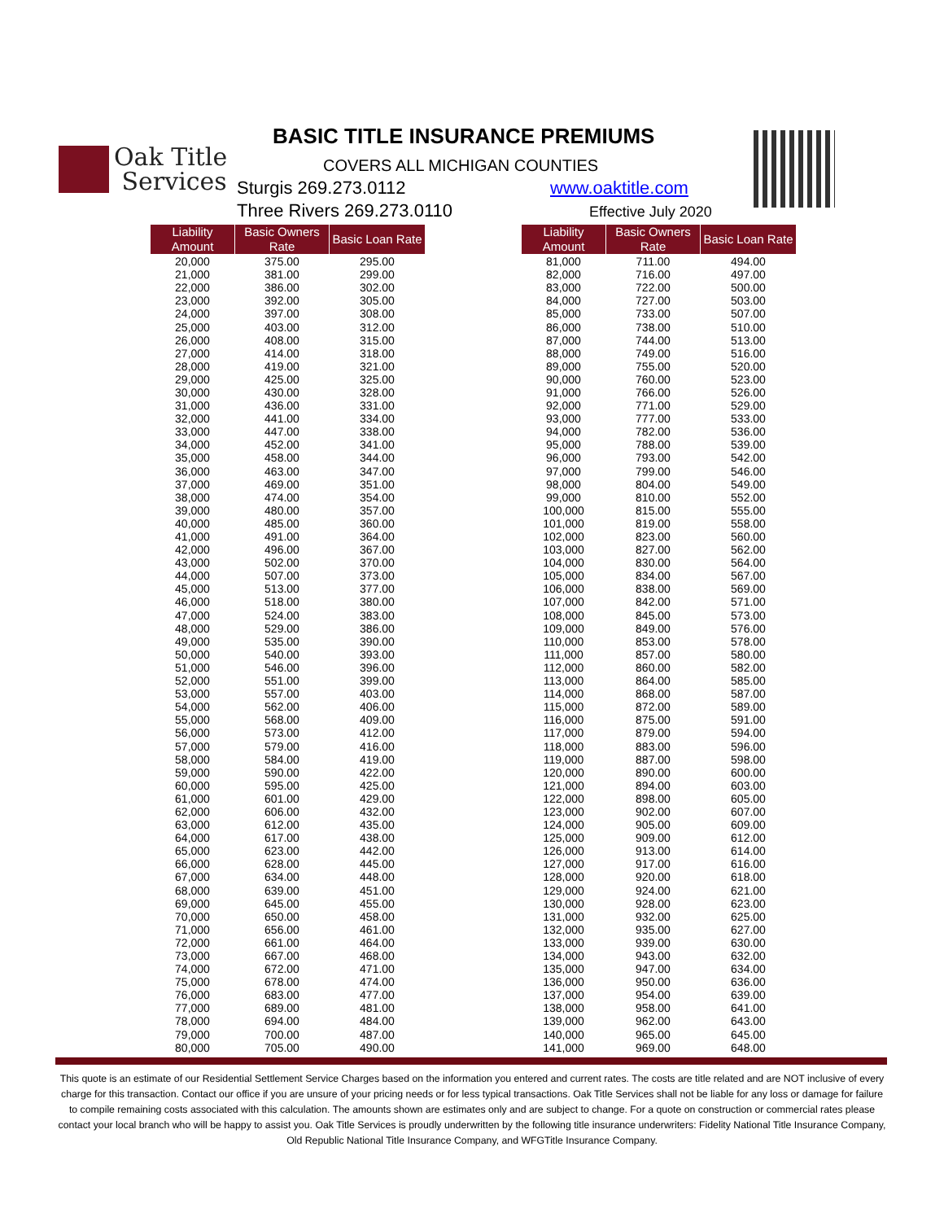Oak Title
Services
BASIC TITLE INSURANCE PREMIUMS
COVERS ALL MICHIGAN COUNTIES
Sturgis 269.273.0112 www.oaktitle.com
Three Rivers 269.273.0110 Effective July 2020
| Liability Amount | Basic Owners Rate | Basic Loan Rate |
| --- | --- | --- |
| 20,000 | 375.00 | 295.00 |
| 21,000 | 381.00 | 299.00 |
| 22,000 | 386.00 | 302.00 |
| 23,000 | 392.00 | 305.00 |
| 24,000 | 397.00 | 308.00 |
| 25,000 | 403.00 | 312.00 |
| 26,000 | 408.00 | 315.00 |
| 27,000 | 414.00 | 318.00 |
| 28,000 | 419.00 | 321.00 |
| 29,000 | 425.00 | 325.00 |
| 30,000 | 430.00 | 328.00 |
| 31,000 | 436.00 | 331.00 |
| 32,000 | 441.00 | 334.00 |
| 33,000 | 447.00 | 338.00 |
| 34,000 | 452.00 | 341.00 |
| 35,000 | 458.00 | 344.00 |
| 36,000 | 463.00 | 347.00 |
| 37,000 | 469.00 | 351.00 |
| 38,000 | 474.00 | 354.00 |
| 39,000 | 480.00 | 357.00 |
| 40,000 | 485.00 | 360.00 |
| 41,000 | 491.00 | 364.00 |
| 42,000 | 496.00 | 367.00 |
| 43,000 | 502.00 | 370.00 |
| 44,000 | 507.00 | 373.00 |
| 45,000 | 513.00 | 377.00 |
| 46,000 | 518.00 | 380.00 |
| 47,000 | 524.00 | 383.00 |
| 48,000 | 529.00 | 386.00 |
| 49,000 | 535.00 | 390.00 |
| 50,000 | 540.00 | 393.00 |
| 51,000 | 546.00 | 396.00 |
| 52,000 | 551.00 | 399.00 |
| 53,000 | 557.00 | 403.00 |
| 54,000 | 562.00 | 406.00 |
| 55,000 | 568.00 | 409.00 |
| 56,000 | 573.00 | 412.00 |
| 57,000 | 579.00 | 416.00 |
| 58,000 | 584.00 | 419.00 |
| 59,000 | 590.00 | 422.00 |
| 60,000 | 595.00 | 425.00 |
| 61,000 | 601.00 | 429.00 |
| 62,000 | 606.00 | 432.00 |
| 63,000 | 612.00 | 435.00 |
| 64,000 | 617.00 | 438.00 |
| 65,000 | 623.00 | 442.00 |
| 66,000 | 628.00 | 445.00 |
| 67,000 | 634.00 | 448.00 |
| 68,000 | 639.00 | 451.00 |
| 69,000 | 645.00 | 455.00 |
| 70,000 | 650.00 | 458.00 |
| 71,000 | 656.00 | 461.00 |
| 72,000 | 661.00 | 464.00 |
| 73,000 | 667.00 | 468.00 |
| 74,000 | 672.00 | 471.00 |
| 75,000 | 678.00 | 474.00 |
| 76,000 | 683.00 | 477.00 |
| 77,000 | 689.00 | 481.00 |
| 78,000 | 694.00 | 484.00 |
| 79,000 | 700.00 | 487.00 |
| 80,000 | 705.00 | 490.00 |
| Liability Amount | Basic Owners Rate | Basic Loan Rate |
| --- | --- | --- |
| 81,000 | 711.00 | 494.00 |
| 82,000 | 716.00 | 497.00 |
| 83,000 | 722.00 | 500.00 |
| 84,000 | 727.00 | 503.00 |
| 85,000 | 733.00 | 507.00 |
| 86,000 | 738.00 | 510.00 |
| 87,000 | 744.00 | 513.00 |
| 88,000 | 749.00 | 516.00 |
| 89,000 | 755.00 | 520.00 |
| 90,000 | 760.00 | 523.00 |
| 91,000 | 766.00 | 526.00 |
| 92,000 | 771.00 | 529.00 |
| 93,000 | 777.00 | 533.00 |
| 94,000 | 782.00 | 536.00 |
| 95,000 | 788.00 | 539.00 |
| 96,000 | 793.00 | 542.00 |
| 97,000 | 799.00 | 546.00 |
| 98,000 | 804.00 | 549.00 |
| 99,000 | 810.00 | 552.00 |
| 100,000 | 815.00 | 555.00 |
| 101,000 | 819.00 | 558.00 |
| 102,000 | 823.00 | 560.00 |
| 103,000 | 827.00 | 562.00 |
| 104,000 | 830.00 | 564.00 |
| 105,000 | 834.00 | 567.00 |
| 106,000 | 838.00 | 569.00 |
| 107,000 | 842.00 | 571.00 |
| 108,000 | 845.00 | 573.00 |
| 109,000 | 849.00 | 576.00 |
| 110,000 | 853.00 | 578.00 |
| 111,000 | 857.00 | 580.00 |
| 112,000 | 860.00 | 582.00 |
| 113,000 | 864.00 | 585.00 |
| 114,000 | 868.00 | 587.00 |
| 115,000 | 872.00 | 589.00 |
| 116,000 | 875.00 | 591.00 |
| 117,000 | 879.00 | 594.00 |
| 118,000 | 883.00 | 596.00 |
| 119,000 | 887.00 | 598.00 |
| 120,000 | 890.00 | 600.00 |
| 121,000 | 894.00 | 603.00 |
| 122,000 | 898.00 | 605.00 |
| 123,000 | 902.00 | 607.00 |
| 124,000 | 905.00 | 609.00 |
| 125,000 | 909.00 | 612.00 |
| 126,000 | 913.00 | 614.00 |
| 127,000 | 917.00 | 616.00 |
| 128,000 | 920.00 | 618.00 |
| 129,000 | 924.00 | 621.00 |
| 130,000 | 928.00 | 623.00 |
| 131,000 | 932.00 | 625.00 |
| 132,000 | 935.00 | 627.00 |
| 133,000 | 939.00 | 630.00 |
| 134,000 | 943.00 | 632.00 |
| 135,000 | 947.00 | 634.00 |
| 136,000 | 950.00 | 636.00 |
| 137,000 | 954.00 | 639.00 |
| 138,000 | 958.00 | 641.00 |
| 139,000 | 962.00 | 643.00 |
| 140,000 | 965.00 | 645.00 |
| 141,000 | 969.00 | 648.00 |
This quote is an estimate of our Residential Settlement Service Charges based on the information you entered and current rates. The costs are title related and are NOT inclusive of every charge for this transaction. Contact our office if you are unsure of your pricing needs or for less typical transactions. Oak Title Services shall not be liable for any loss or damage for failure to compile remaining costs associated with this calculation. The amounts shown are estimates only and are subject to change. For a quote on construction or commercial rates please contact your local branch who will be happy to assist you. Oak Title Services is proudly underwritten by the following title insurance underwriters: Fidelity National Title Insurance Company, Old Republic National Title Insurance Company, and WFGTitle Insurance Company.